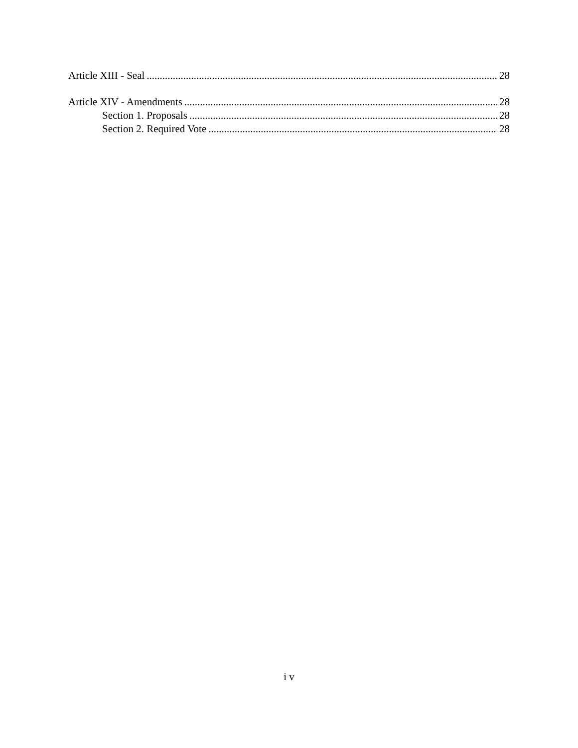Article XIII - Seal 28
Article XIV - Amendments 28
Section 1. Proposals 28
Section 2. Required Vote 28
i v